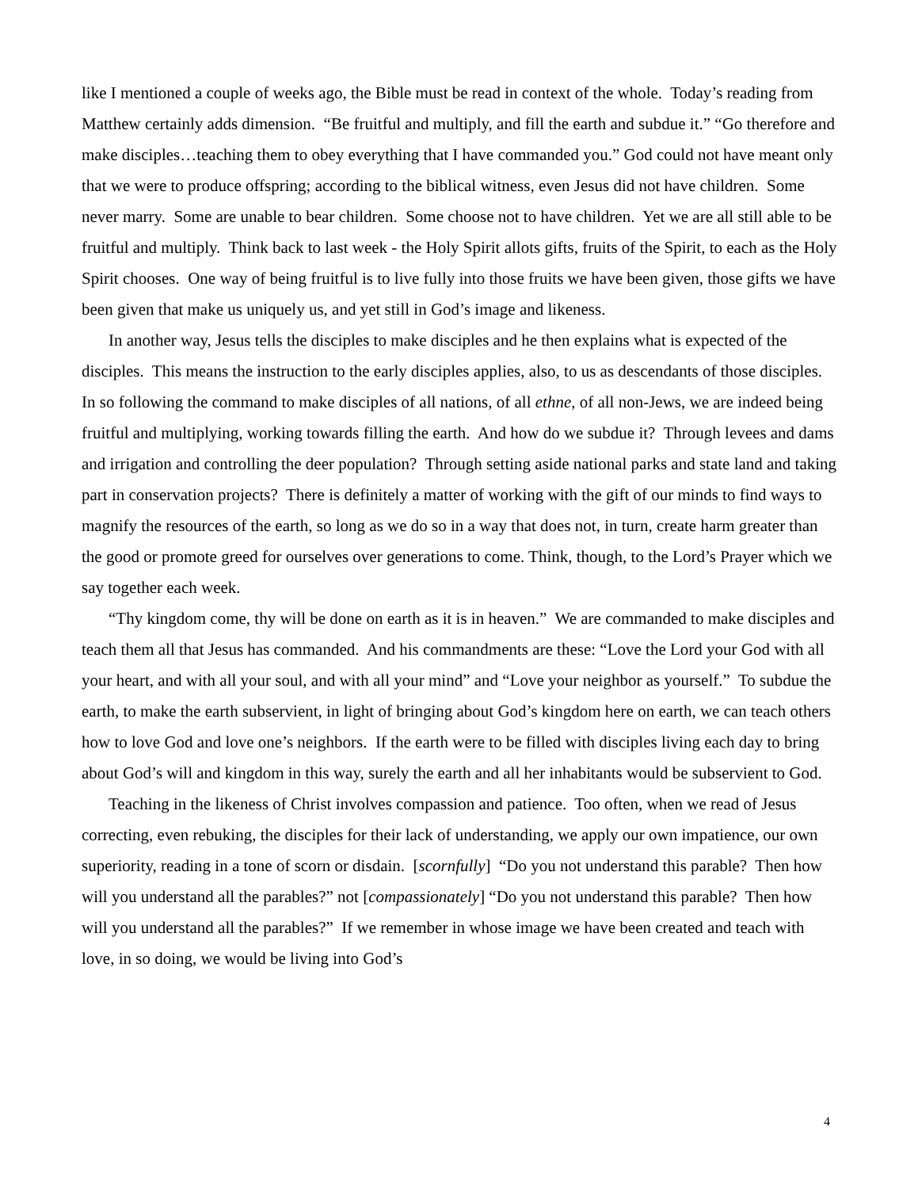like I mentioned a couple of weeks ago, the Bible must be read in context of the whole. Today’s reading from Matthew certainly adds dimension. “Be fruitful and multiply, and fill the earth and subdue it.” “Go therefore and make disciples…teaching them to obey everything that I have commanded you.” God could not have meant only that we were to produce offspring; according to the biblical witness, even Jesus did not have children. Some never marry. Some are unable to bear children. Some choose not to have children. Yet we are all still able to be fruitful and multiply. Think back to last week - the Holy Spirit allots gifts, fruits of the Spirit, to each as the Holy Spirit chooses. One way of being fruitful is to live fully into those fruits we have been given, those gifts we have been given that make us uniquely us, and yet still in God’s image and likeness.
In another way, Jesus tells the disciples to make disciples and he then explains what is expected of the disciples. This means the instruction to the early disciples applies, also, to us as descendants of those disciples. In so following the command to make disciples of all nations, of all ethne, of all non-Jews, we are indeed being fruitful and multiplying, working towards filling the earth. And how do we subdue it? Through levees and dams and irrigation and controlling the deer population? Through setting aside national parks and state land and taking part in conservation projects? There is definitely a matter of working with the gift of our minds to find ways to magnify the resources of the earth, so long as we do so in a way that does not, in turn, create harm greater than the good or promote greed for ourselves over generations to come. Think, though, to the Lord’s Prayer which we say together each week.
“Thy kingdom come, thy will be done on earth as it is in heaven.” We are commanded to make disciples and teach them all that Jesus has commanded. And his commandments are these: “Love the Lord your God with all your heart, and with all your soul, and with all your mind” and “Love your neighbor as yourself.” To subdue the earth, to make the earth subservient, in light of bringing about God’s kingdom here on earth, we can teach others how to love God and love one’s neighbors. If the earth were to be filled with disciples living each day to bring about God’s will and kingdom in this way, surely the earth and all her inhabitants would be subservient to God.
Teaching in the likeness of Christ involves compassion and patience. Too often, when we read of Jesus correcting, even rebuking, the disciples for their lack of understanding, we apply our own impatience, our own superiority, reading in a tone of scorn or disdain. [scornfully] “Do you not understand this parable? Then how will you understand all the parables?” not [compassionately] “Do you not understand this parable? Then how will you understand all the parables?” If we remember in whose image we have been created and teach with love, in so doing, we would be living into God’s
4